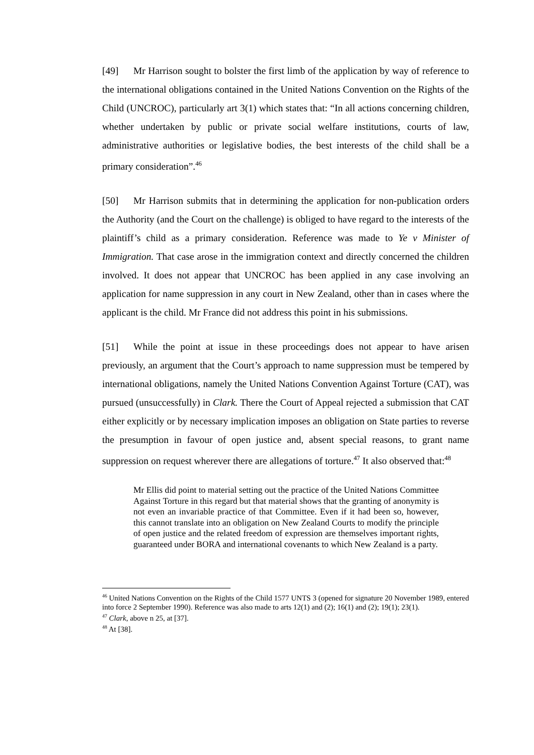[49] Mr Harrison sought to bolster the first limb of the application by way of reference to the international obligations contained in the United Nations Convention on the Rights of the Child (UNCROC), particularly art 3(1) which states that: “In all actions concerning children, whether undertaken by public or private social welfare institutions, courts of law, administrative authorities or legislative bodies, the best interests of the child shall be a primary consideration”.<sup>46</sup>
[50] Mr Harrison submits that in determining the application for non-publication orders the Authority (and the Court on the challenge) is obliged to have regard to the interests of the plaintiff’s child as a primary consideration. Reference was made to Ye v Minister of Immigration. That case arose in the immigration context and directly concerned the children involved. It does not appear that UNCROC has been applied in any case involving an application for name suppression in any court in New Zealand, other than in cases where the applicant is the child. Mr France did not address this point in his submissions.
[51] While the point at issue in these proceedings does not appear to have arisen previously, an argument that the Court’s approach to name suppression must be tempered by international obligations, namely the United Nations Convention Against Torture (CAT), was pursued (unsuccessfully) in Clark. There the Court of Appeal rejected a submission that CAT either explicitly or by necessary implication imposes an obligation on State parties to reverse the presumption in favour of open justice and, absent special reasons, to grant name suppression on request wherever there are allegations of torture.<sup>47</sup> It also observed that:<sup>48</sup>
Mr Ellis did point to material setting out the practice of the United Nations Committee Against Torture in this regard but that material shows that the granting of anonymity is not even an invariable practice of that Committee. Even if it had been so, however, this cannot translate into an obligation on New Zealand Courts to modify the principle of open justice and the related freedom of expression are themselves important rights, guaranteed under BORA and international covenants to which New Zealand is a party.
<sup>46</sup> United Nations Convention on the Rights of the Child 1577 UNTS 3 (opened for signature 20 November 1989, entered into force 2 September 1990). Reference was also made to arts 12(1) and (2); 16(1) and (2); 19(1); 23(1).
<sup>47</sup> Clark, above n 25, at [37].
<sup>48</sup> At [38].